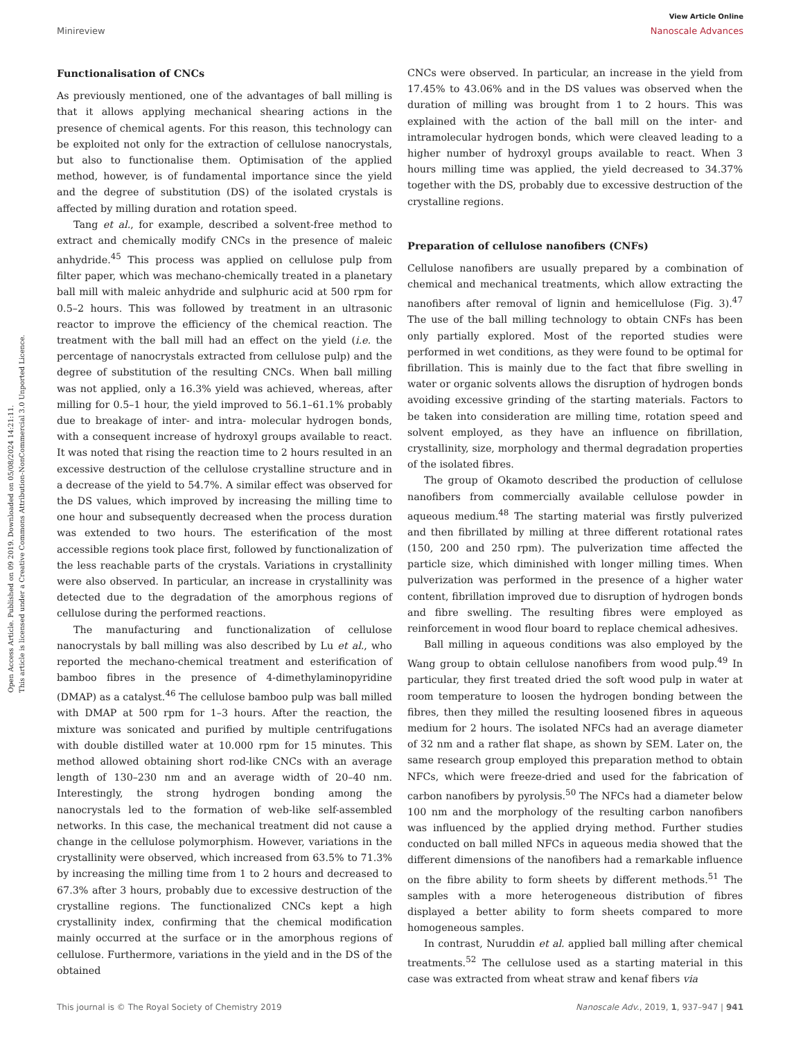Open Access Article. Published on 09 2019. Downloaded on 05/08/2024 14:21:11.
This article is licensed under a Creative Commons Attribution-NonCommercial 3.0 Unported Licence.
View Article Online
Minireview Nanoscale Advances
Functionalisation of CNCs
As previously mentioned, one of the advantages of ball milling is that it allows applying mechanical shearing actions in the presence of chemical agents. For this reason, this technology can be exploited not only for the extraction of cellulose nanocrystals, but also to functionalise them. Optimisation of the applied method, however, is of fundamental importance since the yield and the degree of substitution (DS) of the isolated crystals is affected by milling duration and rotation speed.
Tang et al., for example, described a solvent-free method to extract and chemically modify CNCs in the presence of maleic anhydride.<sup>45</sup> This process was applied on cellulose pulp from filter paper, which was mechano-chemically treated in a planetary ball mill with maleic anhydride and sulphuric acid at 500 rpm for 0.5–2 hours. This was followed by treatment in an ultrasonic reactor to improve the efficiency of the chemical reaction. The treatment with the ball mill had an effect on the yield (i.e. the percentage of nanocrystals extracted from cellulose pulp) and the degree of substitution of the resulting CNCs. When ball milling was not applied, only a 16.3% yield was achieved, whereas, after milling for 0.5–1 hour, the yield improved to 56.1–61.1% probably due to breakage of inter- and intra- molecular hydrogen bonds, with a consequent increase of hydroxyl groups available to react. It was noted that rising the reaction time to 2 hours resulted in an excessive destruction of the cellulose crystalline structure and in a decrease of the yield to 54.7%. A similar effect was observed for the DS values, which improved by increasing the milling time to one hour and subsequently decreased when the process duration was extended to two hours. The esterification of the most accessible regions took place first, followed by functionalization of the less reachable parts of the crystals. Variations in crystallinity were also observed. In particular, an increase in crystallinity was detected due to the degradation of the amorphous regions of cellulose during the performed reactions.
The manufacturing and functionalization of cellulose nanocrystals by ball milling was also described by Lu et al., who reported the mechano-chemical treatment and esterification of bamboo fibres in the presence of 4-dimethylaminopyridine (DMAP) as a catalyst.<sup>46</sup> The cellulose bamboo pulp was ball milled with DMAP at 500 rpm for 1–3 hours. After the reaction, the mixture was sonicated and purified by multiple centrifugations with double distilled water at 10.000 rpm for 15 minutes. This method allowed obtaining short rod-like CNCs with an average length of 130–230 nm and an average width of 20–40 nm. Interestingly, the strong hydrogen bonding among the nanocrystals led to the formation of web-like self-assembled networks. In this case, the mechanical treatment did not cause a change in the cellulose polymorphism. However, variations in the crystallinity were observed, which increased from 63.5% to 71.3% by increasing the milling time from 1 to 2 hours and decreased to 67.3% after 3 hours, probably due to excessive destruction of the crystalline regions. The functionalized CNCs kept a high crystallinity index, confirming that the chemical modification mainly occurred at the surface or in the amorphous regions of cellulose. Furthermore, variations in the yield and in the DS of the obtained
CNCs were observed. In particular, an increase in the yield from 17.45% to 43.06% and in the DS values was observed when the duration of milling was brought from 1 to 2 hours. This was explained with the action of the ball mill on the inter- and intramolecular hydrogen bonds, which were cleaved leading to a higher number of hydroxyl groups available to react. When 3 hours milling time was applied, the yield decreased to 34.37% together with the DS, probably due to excessive destruction of the crystalline regions.
Preparation of cellulose nanofibers (CNFs)
Cellulose nanofibers are usually prepared by a combination of chemical and mechanical treatments, which allow extracting the nanofibers after removal of lignin and hemicellulose (Fig. 3).<sup>47</sup> The use of the ball milling technology to obtain CNFs has been only partially explored. Most of the reported studies were performed in wet conditions, as they were found to be optimal for fibrillation. This is mainly due to the fact that fibre swelling in water or organic solvents allows the disruption of hydrogen bonds avoiding excessive grinding of the starting materials. Factors to be taken into consideration are milling time, rotation speed and solvent employed, as they have an influence on fibrillation, crystallinity, size, morphology and thermal degradation properties of the isolated fibres.
The group of Okamoto described the production of cellulose nanofibers from commercially available cellulose powder in aqueous medium.<sup>48</sup> The starting material was firstly pulverized and then fibrillated by milling at three different rotational rates (150, 200 and 250 rpm). The pulverization time affected the particle size, which diminished with longer milling times. When pulverization was performed in the presence of a higher water content, fibrillation improved due to disruption of hydrogen bonds and fibre swelling. The resulting fibres were employed as reinforcement in wood flour board to replace chemical adhesives.
Ball milling in aqueous conditions was also employed by the Wang group to obtain cellulose nanofibers from wood pulp.<sup>49</sup> In particular, they first treated dried the soft wood pulp in water at room temperature to loosen the hydrogen bonding between the fibres, then they milled the resulting loosened fibres in aqueous medium for 2 hours. The isolated NFCs had an average diameter of 32 nm and a rather flat shape, as shown by SEM. Later on, the same research group employed this preparation method to obtain NFCs, which were freeze-dried and used for the fabrication of carbon nanofibers by pyrolysis.<sup>50</sup> The NFCs had a diameter below 100 nm and the morphology of the resulting carbon nanofibers was influenced by the applied drying method. Further studies conducted on ball milled NFCs in aqueous media showed that the different dimensions of the nanofibers had a remarkable influence on the fibre ability to form sheets by different methods.<sup>51</sup> The samples with a more heterogeneous distribution of fibres displayed a better ability to form sheets compared to more homogeneous samples.
In contrast, Nuruddin et al. applied ball milling after chemical treatments.<sup>52</sup> The cellulose used as a starting material in this case was extracted from wheat straw and kenaf fibers via
This journal is © The Royal Society of Chemistry 2019 Nanoscale Adv., 2019, 1, 937–947 | 941